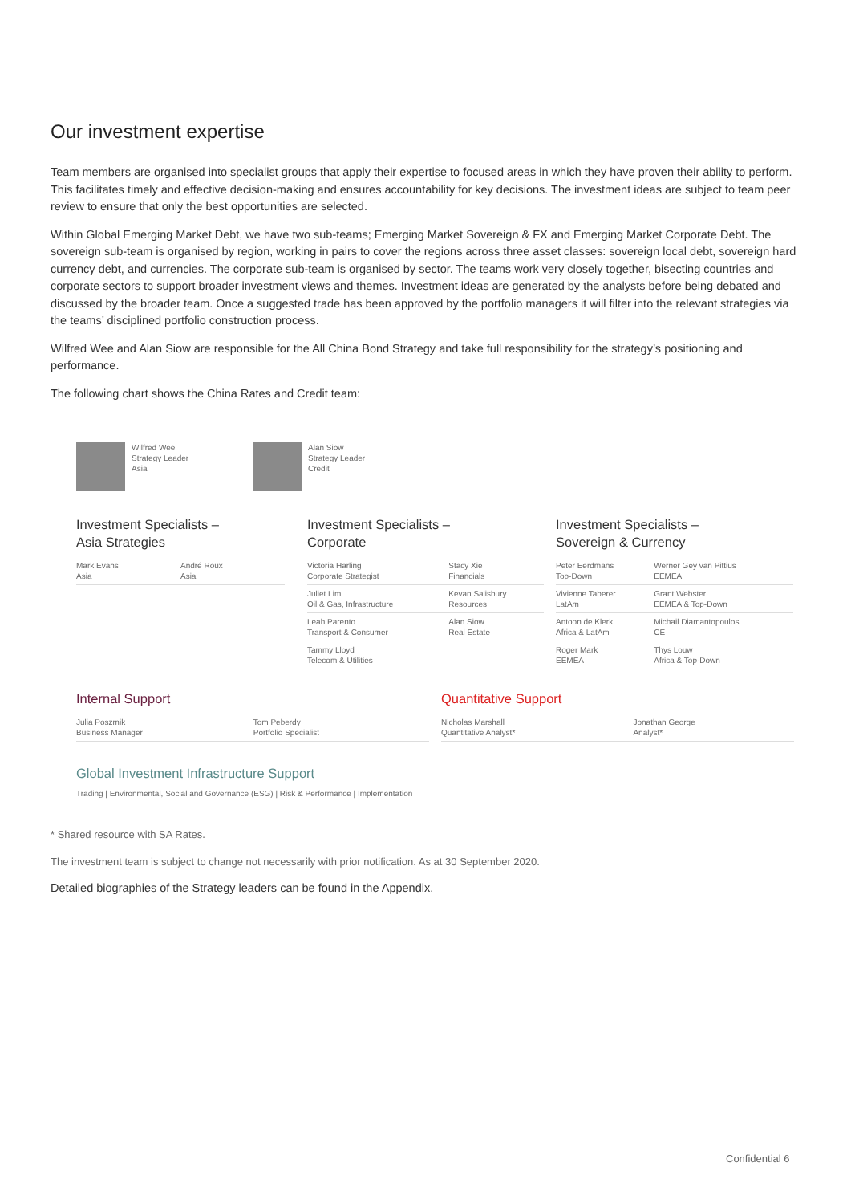Our investment expertise
Team members are organised into specialist groups that apply their expertise to focused areas in which they have proven their ability to perform. This facilitates timely and effective decision-making and ensures accountability for key decisions. The investment ideas are subject to team peer review to ensure that only the best opportunities are selected.
Within Global Emerging Market Debt, we have two sub-teams; Emerging Market Sovereign & FX and Emerging Market Corporate Debt. The sovereign sub-team is organised by region, working in pairs to cover the regions across three asset classes: sovereign local debt, sovereign hard currency debt, and currencies. The corporate sub-team is organised by sector. The teams work very closely together, bisecting countries and corporate sectors to support broader investment views and themes. Investment ideas are generated by the analysts before being debated and discussed by the broader team. Once a suggested trade has been approved by the portfolio managers it will filter into the relevant strategies via the teams’ disciplined portfolio construction process.
Wilfred Wee and Alan Siow are responsible for the All China Bond Strategy and take full responsibility for the strategy’s positioning and performance.
The following chart shows the China Rates and Credit team:
Wilfred Wee
Strategy Leader
Asia
Alan Siow
Strategy Leader
Credit
Investment Specialists –
Asia Strategies
| Mark Evans Asia | André Roux Asia |
Investment Specialists –
Corporate
| Victoria Harling Corporate Strategist | Stacy Xie Financials |
| Juliet Lim Oil & Gas, Infrastructure | Kevan Salisbury Resources |
| Leah Parento Transport & Consumer | Alan Siow Real Estate |
| Tammy Lloyd Telecom & Utilities | |
Investment Specialists –
Sovereign & Currency
| Peter Eerdmans Top-Down | Werner Gey van Pittius EEMEA |
| Vivienne Taberer LatAm | Grant Webster EEMEA & Top-Down |
| Antoon de Klerk Africa & LatAm | Michail Diamantopoulos CE |
| Roger Mark EEMEA | Thys Louw Africa & Top-Down |
Internal Support
| Julia Poszmik Business Manager | Tom Peberdy Portfolio Specialist |
Quantitative Support
| Nicholas Marshall Quantitative Analyst* | Jonathan George Analyst* |
Global Investment Infrastructure Support
Trading | Environmental, Social and Governance (ESG) | Risk & Performance | Implementation
* Shared resource with SA Rates.
The investment team is subject to change not necessarily with prior notification. As at 30 September 2020.
Detailed biographies of the Strategy leaders can be found in the Appendix.
Confidential 6